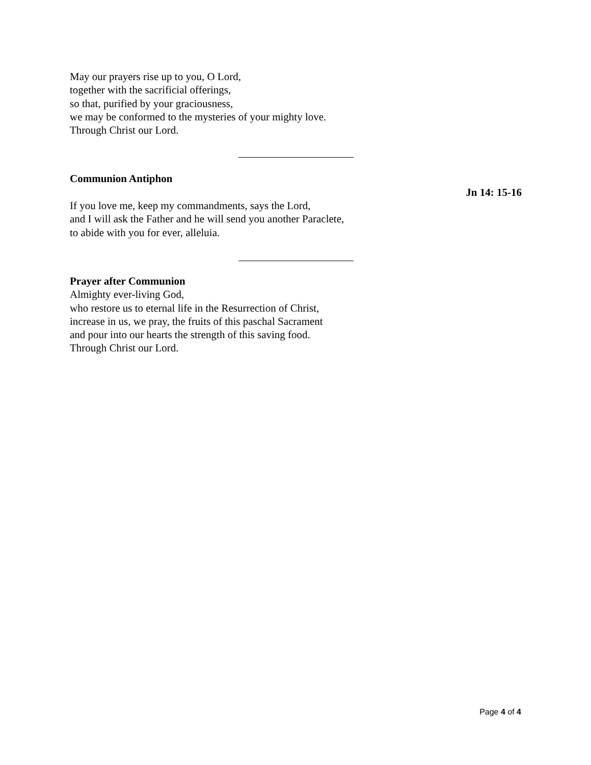May our prayers rise up to you, O Lord,
together with the sacrificial offerings,
so that, purified by your graciousness,
we may be conformed to the mysteries of your mighty love.
Through Christ our Lord.
Communion Antiphon
Jn 14: 15-16
If you love me, keep my commandments, says the Lord,
and I will ask the Father and he will send you another Paraclete,
to abide with you for ever, alleluia.
Prayer after Communion
Almighty ever-living God,
who restore us to eternal life in the Resurrection of Christ,
increase in us, we pray, the fruits of this paschal Sacrament
and pour into our hearts the strength of this saving food.
Through Christ our Lord.
Page 4 of 4